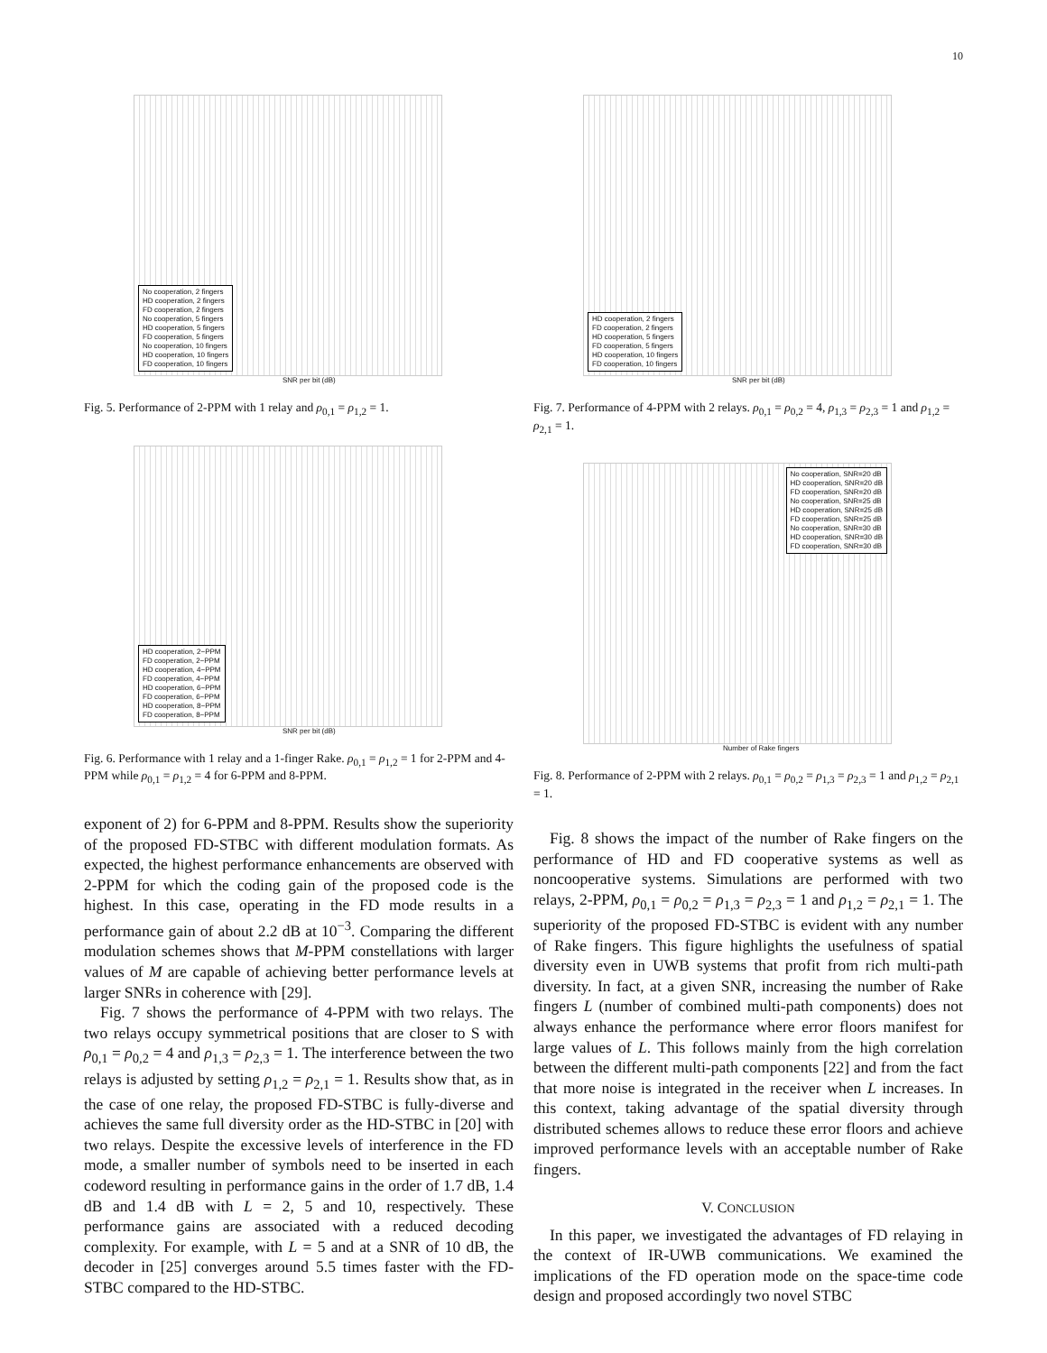10
No cooperation, 2 fingers
HD cooperation, 2 fingers
FD cooperation, 2 fingers
No cooperation, 5 fingers
HD cooperation, 5 fingers
FD cooperation, 5 fingers
No cooperation, 10 fingers
HD cooperation, 10 fingers
FD cooperation, 10 fingers
SNR per bit (dB)
Fig. 5. Performance of 2-PPM with 1 relay and ρ<sub>0,1</sub> = ρ<sub>1,2</sub> = 1.
HD cooperation, 2−PPM
FD cooperation, 2−PPM
HD cooperation, 4−PPM
FD cooperation, 4−PPM
HD cooperation, 6−PPM
FD cooperation, 6−PPM
HD cooperation, 8−PPM
FD cooperation, 8−PPM
SNR per bit (dB)
Fig. 6. Performance with 1 relay and a 1-finger Rake. ρ<sub>0,1</sub> = ρ<sub>1,2</sub> = 1 for 2-PPM and 4-PPM while ρ<sub>0,1</sub> = ρ<sub>1,2</sub> = 4 for 6-PPM and 8-PPM.
exponent of 2) for 6-PPM and 8-PPM. Results show the superiority of the proposed FD-STBC with different modulation formats. As expected, the highest performance enhancements are observed with 2-PPM for which the coding gain of the proposed code is the highest. In this case, operating in the FD mode results in a performance gain of about 2.2 dB at 10<sup>−3</sup>. Comparing the different modulation schemes shows that M-PPM constellations with larger values of M are capable of achieving better performance levels at larger SNRs in coherence with [29].
Fig. 7 shows the performance of 4-PPM with two relays. The two relays occupy symmetrical positions that are closer to S with ρ<sub>0,1</sub> = ρ<sub>0,2</sub> = 4 and ρ<sub>1,3</sub> = ρ<sub>2,3</sub> = 1. The interference between the two relays is adjusted by setting ρ<sub>1,2</sub> = ρ<sub>2,1</sub> = 1. Results show that, as in the case of one relay, the proposed FD-STBC is fully-diverse and achieves the same full diversity order as the HD-STBC in [20] with two relays. Despite the excessive levels of interference in the FD mode, a smaller number of symbols need to be inserted in each codeword resulting in performance gains in the order of 1.7 dB, 1.4 dB and 1.4 dB with L = 2, 5 and 10, respectively. These performance gains are associated with a reduced decoding complexity. For example, with L = 5 and at a SNR of 10 dB, the decoder in [25] converges around 5.5 times faster with the FD-STBC compared to the HD-STBC.
HD cooperation, 2 fingers
FD cooperation, 2 fingers
HD cooperation, 5 fingers
FD cooperation, 5 fingers
HD cooperation, 10 fingers
FD cooperation, 10 fingers
SNR per bit (dB)
Fig. 7. Performance of 4-PPM with 2 relays. ρ<sub>0,1</sub> = ρ<sub>0,2</sub> = 4, ρ<sub>1,3</sub> = ρ<sub>2,3</sub> = 1 and ρ<sub>1,2</sub> = ρ<sub>2,1</sub> = 1.
No cooperation, SNR=20 dB
HD cooperation, SNR=20 dB
FD cooperation, SNR=20 dB
No cooperation, SNR=25 dB
HD cooperation, SNR=25 dB
FD cooperation, SNR=25 dB
No cooperation, SNR=30 dB
HD cooperation, SNR=30 dB
FD cooperation, SNR=30 dB
Number of Rake fingers
Fig. 8. Performance of 2-PPM with 2 relays. ρ<sub>0,1</sub> = ρ<sub>0,2</sub> = ρ<sub>1,3</sub> = ρ<sub>2,3</sub> = 1 and ρ<sub>1,2</sub> = ρ<sub>2,1</sub> = 1.
Fig. 8 shows the impact of the number of Rake fingers on the performance of HD and FD cooperative systems as well as noncooperative systems. Simulations are performed with two relays, 2-PPM, ρ<sub>0,1</sub> = ρ<sub>0,2</sub> = ρ<sub>1,3</sub> = ρ<sub>2,3</sub> = 1 and ρ<sub>1,2</sub> = ρ<sub>2,1</sub> = 1. The superiority of the proposed FD-STBC is evident with any number of Rake fingers. This figure highlights the usefulness of spatial diversity even in UWB systems that profit from rich multi-path diversity. In fact, at a given SNR, increasing the number of Rake fingers L (number of combined multi-path components) does not always enhance the performance where error floors manifest for large values of L. This follows mainly from the high correlation between the different multi-path components [22] and from the fact that more noise is integrated in the receiver when L increases. In this context, taking advantage of the spatial diversity through distributed schemes allows to reduce these error floors and achieve improved performance levels with an acceptable number of Rake fingers.
V. CONCLUSION
In this paper, we investigated the advantages of FD relaying in the context of IR-UWB communications. We examined the implications of the FD operation mode on the space-time code design and proposed accordingly two novel STBC